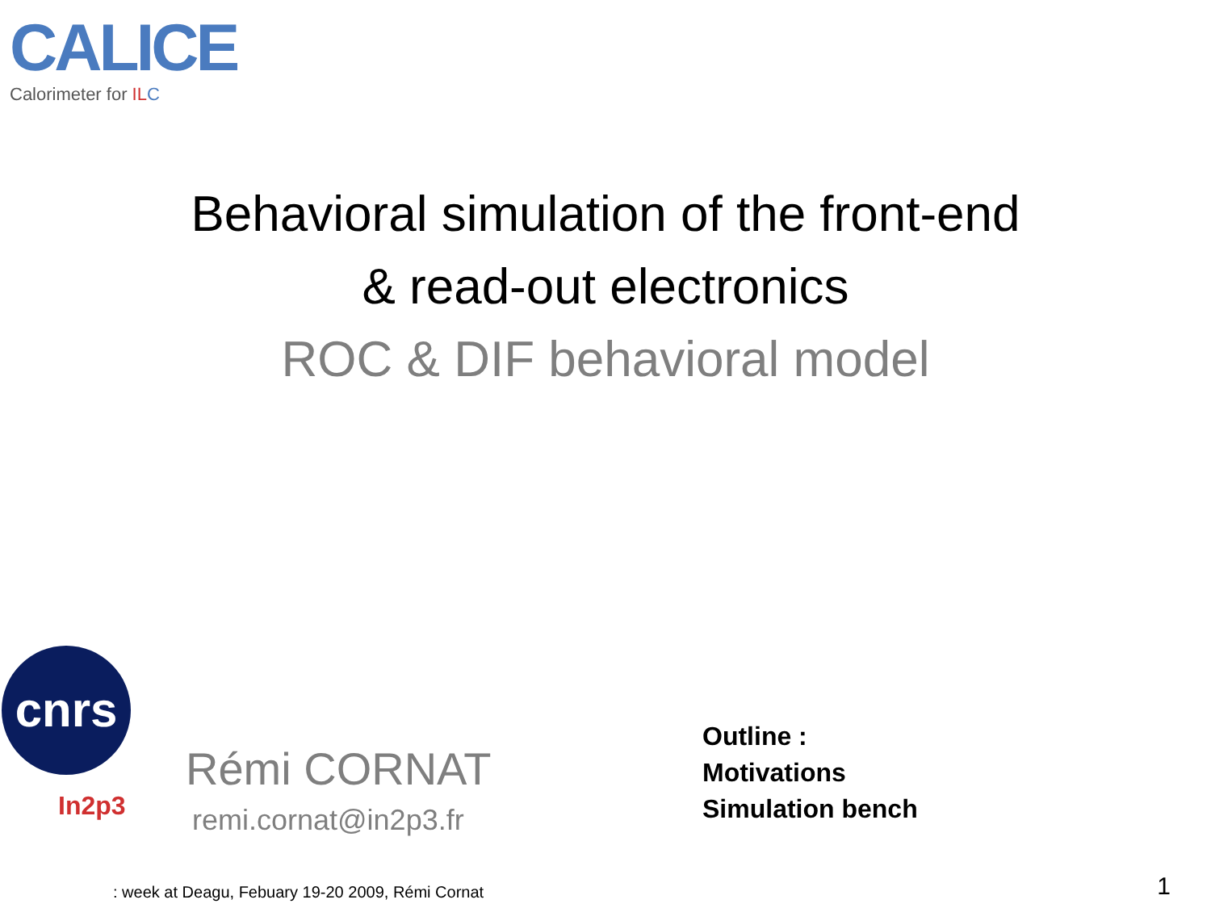CALICE
Calorimeter for IL C
Behavioral simulation of the front-end
& read-out electronics
ROC & DIF behavioral model
cnrs
In2p3
Rémi CORNAT
remi.cornat@in2p3.fr
Outline :
Motivations
Simulation bench
: week at Deagu, Febuary 19-20 2009, Rémi Cornat
1